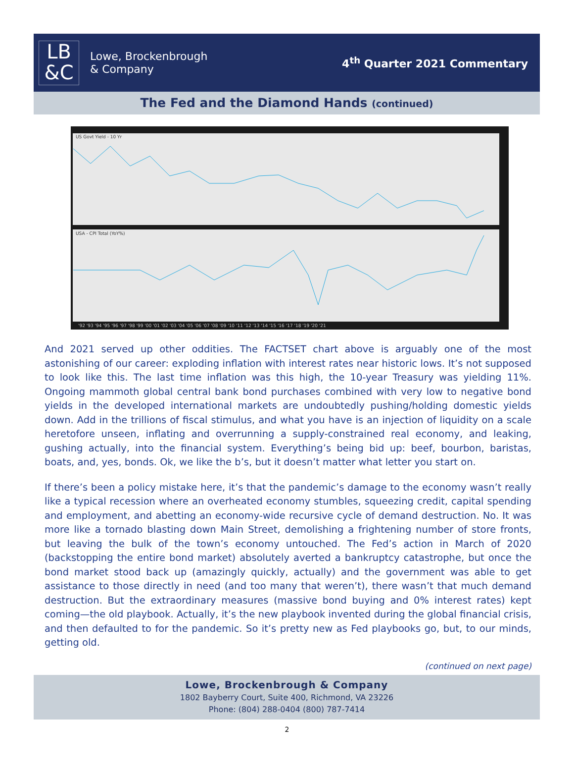LB
&C
Lowe, Brockenbrough
& Company
4<sup>th</sup> Quarter 2021 Commentary
The Fed and the Diamond Hands (continued)
US Govt Yield - 10 Yr
USA - CPI Total (YoY%)
'92 '93 '94 '95 '96 '97 '98 '99 '00 '01 '02 '03 '04 '05 '06 '07 '08 '09 '10 '11 '12 '13 '14 '15 '16 '17 '18 '19 '20 '21
And 2021 served up other oddities. The FACTSET chart above is arguably one of the most astonishing of our career: exploding inflation with interest rates near historic lows. It’s not supposed to look like this. The last time inflation was this high, the 10-year Treasury was yielding 11%. Ongoing mammoth global central bank bond purchases combined with very low to negative bond yields in the developed international markets are undoubtedly pushing/holding domestic yields down. Add in the trillions of fiscal stimulus, and what you have is an injection of liquidity on a scale heretofore unseen, inflating and overrunning a supply-constrained real economy, and leaking, gushing actually, into the financial system. Everything’s being bid up: beef, bourbon, baristas, boats, and, yes, bonds. Ok, we like the b’s, but it doesn’t matter what letter you start on.
If there’s been a policy mistake here, it’s that the pandemic’s damage to the economy wasn’t really like a typical recession where an overheated economy stumbles, squeezing credit, capital spending and employment, and abetting an economy-wide recursive cycle of demand destruction. No. It was more like a tornado blasting down Main Street, demolishing a frightening number of store fronts, but leaving the bulk of the town’s economy untouched. The Fed’s action in March of 2020 (backstopping the entire bond market) absolutely averted a bankruptcy catastrophe, but once the bond market stood back up (amazingly quickly, actually) and the government was able to get assistance to those directly in need (and too many that weren’t), there wasn’t that much demand destruction. But the extraordinary measures (massive bond buying and 0% interest rates) kept coming—the old playbook. Actually, it’s the new playbook invented during the global financial crisis, and then defaulted to for the pandemic. So it’s pretty new as Fed playbooks go, but, to our minds, getting old.
(continued on next page)
Lowe, Brockenbrough & Company
1802 Bayberry Court, Suite 400, Richmond, VA 23226
Phone: (804) 288-0404 (800) 787-7414
2